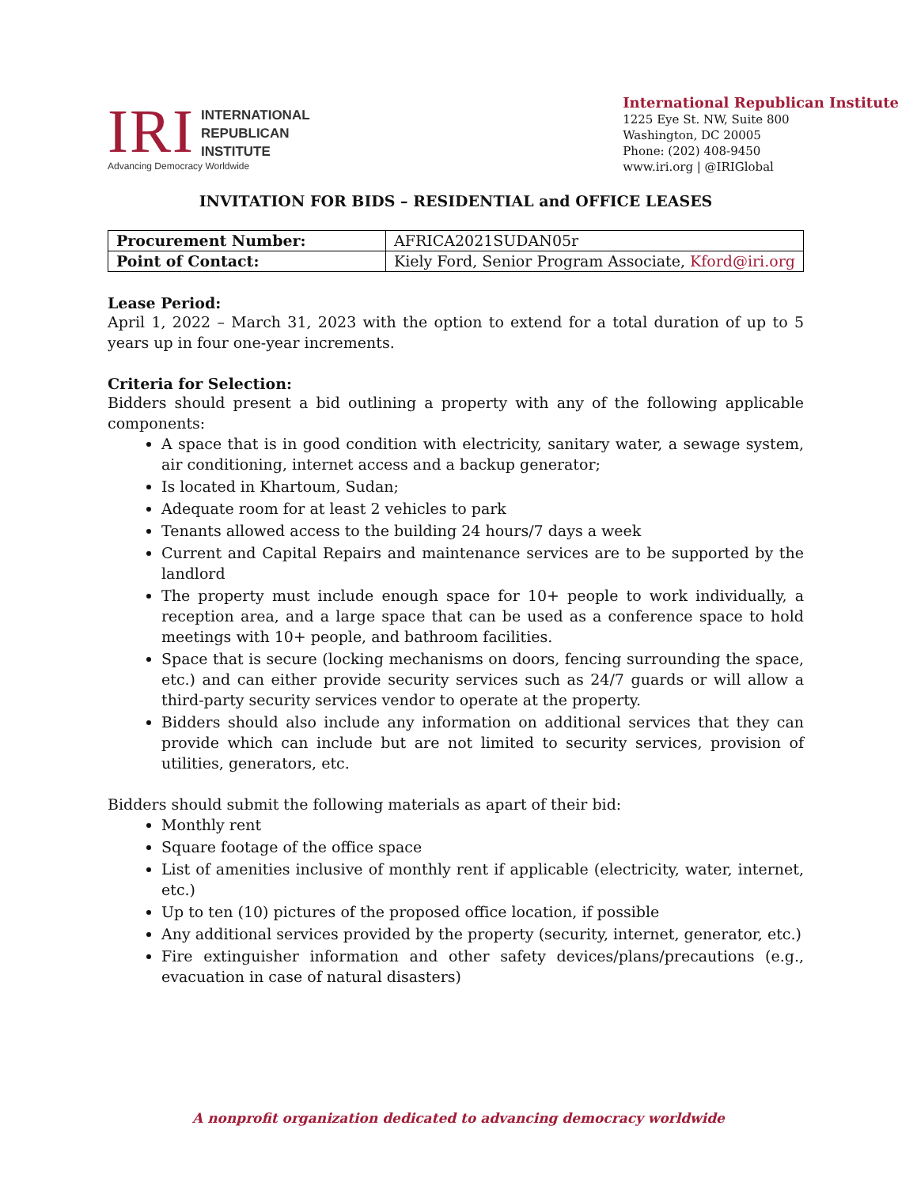IRI
INTERNATIONAL
REPUBLICAN
INSTITUTE
Advancing Democracy Worldwide
International Republican Institute
1225 Eye St. NW, Suite 800
Washington, DC 20005
Phone: (202) 408-9450
www.iri.org | @IRIGlobal
INVITATION FOR BIDS – RESIDENTIAL and OFFICE LEASES
| Procurement Number: | AFRICA2021SUDAN05r |
| Point of Contact: | Kiely Ford, Senior Program Associate, Kford@iri.org |
Lease Period:
April 1, 2022 – March 31, 2023 with the option to extend for a total duration of up to 5 years up in four one-year increments.
Criteria for Selection:
Bidders should present a bid outlining a property with any of the following applicable components:
A space that is in good condition with electricity, sanitary water, a sewage system, air conditioning, internet access and a backup generator;
Is located in Khartoum, Sudan;
Adequate room for at least 2 vehicles to park
Tenants allowed access to the building 24 hours/7 days a week
Current and Capital Repairs and maintenance services are to be supported by the landlord
The property must include enough space for 10+ people to work individually, a reception area, and a large space that can be used as a conference space to hold meetings with 10+ people, and bathroom facilities.
Space that is secure (locking mechanisms on doors, fencing surrounding the space, etc.) and can either provide security services such as 24/7 guards or will allow a third-party security services vendor to operate at the property.
Bidders should also include any information on additional services that they can provide which can include but are not limited to security services, provision of utilities, generators, etc.
Bidders should submit the following materials as apart of their bid:
Monthly rent
Square footage of the office space
List of amenities inclusive of monthly rent if applicable (electricity, water, internet, etc.)
Up to ten (10) pictures of the proposed office location, if possible
Any additional services provided by the property (security, internet, generator, etc.)
Fire extinguisher information and other safety devices/plans/precautions (e.g., evacuation in case of natural disasters)
A nonprofit organization dedicated to advancing democracy worldwide